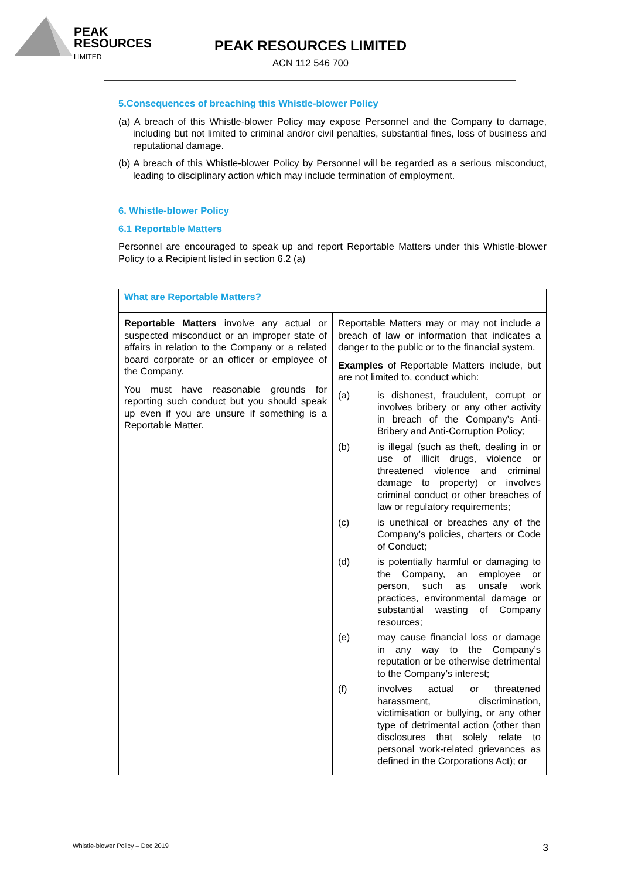PEAK
RESOURCES
LIMITED
PEAK RESOURCES LIMITED
ACN 112 546 700
5.Consequences of breaching this Whistle-blower Policy
(a) A breach of this Whistle-blower Policy may expose Personnel and the Company to damage, including but not limited to criminal and/or civil penalties, substantial fines, loss of business and reputational damage.
(b) A breach of this Whistle-blower Policy by Personnel will be regarded as a serious misconduct, leading to disciplinary action which may include termination of employment.
6. Whistle-blower Policy
6.1 Reportable Matters
Personnel are encouraged to speak up and report Reportable Matters under this Whistle-blower Policy to a Recipient listed in section 6.2 (a)
| What are Reportable Matters? | |
| --- | --- |
| Reportable Matters involve any actual or suspected misconduct or an improper state of affairs in relation to the Company or a related board corporate or an officer or employee of the Company. You must have reasonable grounds for reporting such conduct but you should speak up even if you are unsure if something is a Reportable Matter. | Reportable Matters may or may not include a breach of law or information that indicates a danger to the public or to the financial system. Examples of Reportable Matters include, but are not limited to, conduct which: (a) is dishonest, fraudulent, corrupt or involves bribery or any other activity in breach of the Company’s Anti-Bribery and Anti-Corruption Policy; (b) is illegal (such as theft, dealing in or use of illicit drugs, violence or threatened violence and criminal damage to property) or involves criminal conduct or other breaches of law or regulatory requirements; (c) is unethical or breaches any of the Company’s policies, charters or Code of Conduct; (d) is potentially harmful or damaging to the Company, an employee or person, such as unsafe work practices, environmental damage or substantial wasting of Company resources; (e) may cause financial loss or damage in any way to the Company’s reputation or be otherwise detrimental to the Company’s interest; (f) involves actual or threatened harassment, discrimination, victimisation or bullying, or any other type of detrimental action (other than disclosures that solely relate to personal work-related grievances as defined in the Corporations Act); or |
Whistle-blower Policy – Dec 2019 3